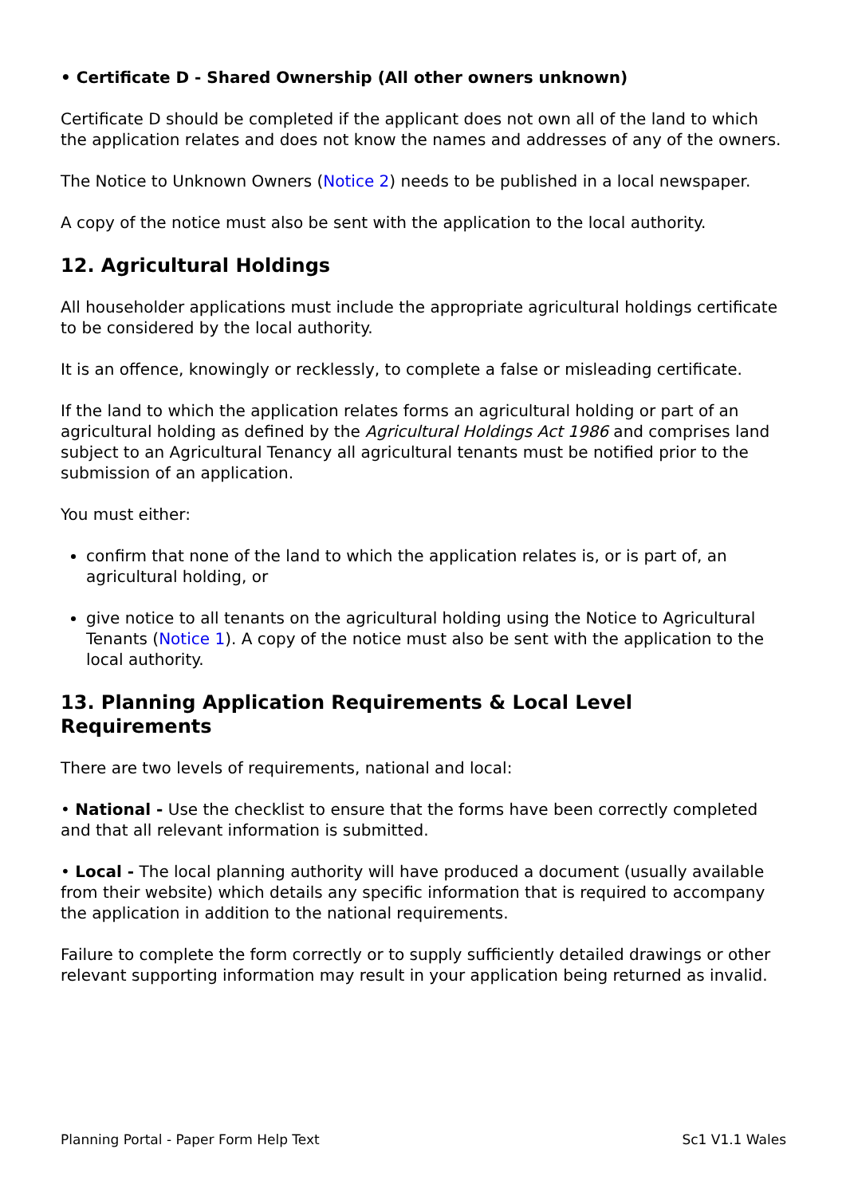• Certificate D - Shared Ownership (All other owners unknown)
Certificate D should be completed if the applicant does not own all of the land to which the application relates and does not know the names and addresses of any of the owners.
The Notice to Unknown Owners (Notice 2) needs to be published in a local newspaper.
A copy of the notice must also be sent with the application to the local authority.
12. Agricultural Holdings
All householder applications must include the appropriate agricultural holdings certificate to be considered by the local authority.
It is an offence, knowingly or recklessly, to complete a false or misleading certificate.
If the land to which the application relates forms an agricultural holding or part of an agricultural holding as defined by the Agricultural Holdings Act 1986 and comprises land subject to an Agricultural Tenancy all agricultural tenants must be notified prior to the submission of an application.
You must either:
confirm that none of the land to which the application relates is, or is part of, an agricultural holding, or
give notice to all tenants on the agricultural holding using the Notice to Agricultural Tenants (Notice 1). A copy of the notice must also be sent with the application to the local authority.
13. Planning Application Requirements & Local Level Requirements
There are two levels of requirements, national and local:
• National - Use the checklist to ensure that the forms have been correctly completed and that all relevant information is submitted.
• Local - The local planning authority will have produced a document (usually available from their website) which details any specific information that is required to accompany the application in addition to the national requirements.
Failure to complete the form correctly or to supply sufficiently detailed drawings or other relevant supporting information may result in your application being returned as invalid.
Planning Portal - Paper Form Help Text Sc1 V1.1 Wales